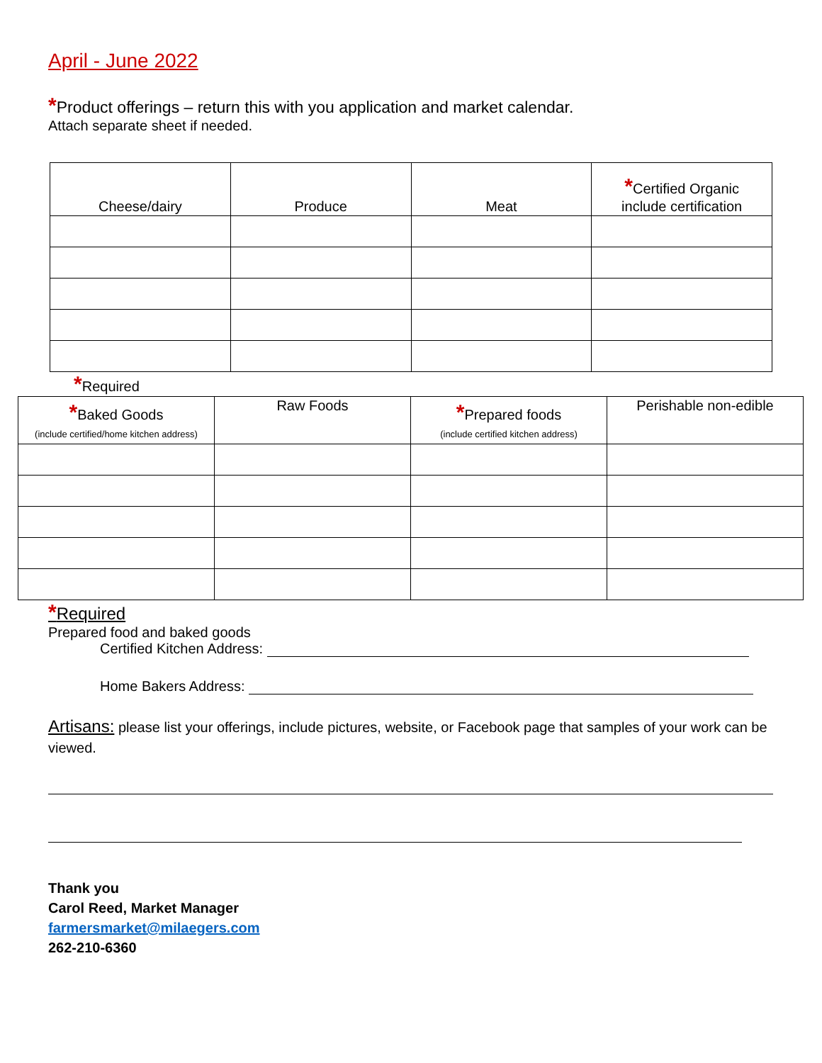April - June 2022
*Product offerings – return this with you application and market calendar.
Attach separate sheet if needed.
| Cheese/dairy | Produce | Meat | * Certified Organic include certification |
| --- | --- | --- | --- |
*Required
| * Baked Goods (include certified/home kitchen address) | Raw Foods | * Prepared foods (include certified kitchen address) | Perishable non-edible |
| --- | --- | --- | --- |
*Required
Prepared food and baked goods
Certified Kitchen Address:
Home Bakers Address:
Artisans: please list your offerings, include pictures, website, or Facebook page that samples of your work can be viewed.
Thank you
Carol Reed, Market Manager
farmersmarket@milaegers.com
262-210-6360